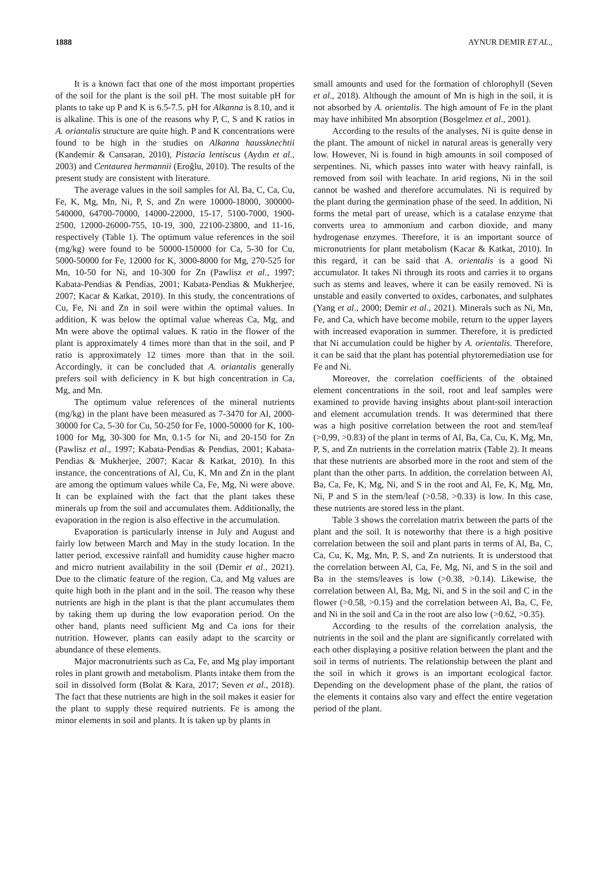1888 AYNUR DEMIR ET AL.,
It is a known fact that one of the most important properties of the soil for the plant is the soil pH. The most suitable pH for plants to take up P and K is 6.5-7.5. pH for Alkanna is 8.10, and it is alkaline. This is one of the reasons why P, C, S and K ratios in A. oriantalis structure are quite high. P and K concentrations were found to be high in the studies on Alkanna haussknechtii (Kandemir & Cansaran, 2010), Pistacia lentiscus (Aydın et al., 2003) and Centaurea hermannii (Eroğlu, 2010). The results of the present study are consistent with literature.
The average values in the soil samples for Al, Ba, C, Ca, Cu, Fe, K, Mg, Mn, Ni, P, S, and Zn were 10000-18000, 300000-540000, 64700-70000, 14000-22000, 15-17, 5100-7000, 1900-2500, 12000-26000-755, 10-19, 300, 22100-23800, and 11-16, respectively (Table 1). The optimum value references in the soil (mg/kg) were found to be 50000-150000 for Ca, 5-30 for Cu, 5000-50000 for Fe, 12000 for K, 3000-8000 for Mg, 270-525 for Mn, 10-50 for Ni, and 10-300 for Zn (Pawlisz et al., 1997; Kabata-Pendias & Pendias, 2001; Kabata-Pendias & Mukherjee, 2007; Kacar & Katkat, 2010). In this study, the concentrations of Cu, Fe, Ni and Zn in soil were within the optimal values. In addition, K was below the optimal value whereas Ca, Mg, and Mn were above the optimal values. K ratio in the flower of the plant is approximately 4 times more than that in the soil, and P ratio is approximately 12 times more than that in the soil. Accordingly, it can be concluded that A. oriantalis generally prefers soil with deficiency in K but high concentration in Ca, Mg, and Mn.
The optimum value references of the mineral nutrients (mg/kg) in the plant have been measured as 7-3470 for Al, 2000-30000 for Ca, 5-30 for Cu, 50-250 for Fe, 1000-50000 for K, 100-1000 for Mg, 30-300 for Mn, 0.1-5 for Ni, and 20-150 for Zn (Pawlisz et al., 1997; Kabata-Pendias & Pendias, 2001; Kabata-Pendias & Mukherjee, 2007; Kacar & Katkat, 2010). In this instance, the concentrations of Al, Cu, K, Mn and Zn in the plant are among the optimum values while Ca, Fe, Mg, Ni were above. It can be explained with the fact that the plant takes these minerals up from the soil and accumulates them. Additionally, the evaporation in the region is also effective in the accumulation.
Evaporation is particularly intense in July and August and fairly low between March and May in the study location. In the latter period, excessive rainfall and humidity cause higher macro and micro nutrient availability in the soil (Demir et al., 2021). Due to the climatic feature of the region, Ca, and Mg values are quite high both in the plant and in the soil. The reason why these nutrients are high in the plant is that the plant accumulates them by taking them up during the low evaporation period. On the other hand, plants need sufficient Mg and Ca ions for their nutrition. However, plants can easily adapt to the scarcity or abundance of these elements.
Major macronutrients such as Ca, Fe, and Mg play important roles in plant growth and metabolism. Plants intake them from the soil in dissolved form (Bolat & Kara, 2017; Seven et al., 2018). The fact that these nutrients are high in the soil makes it easier for the plant to supply these required nutrients. Fe is among the minor elements in soil and plants. It is taken up by plants in
small amounts and used for the formation of chlorophyll (Seven et al., 2018). Although the amount of Mn is high in the soil, it is not absorbed by A. orientalis. The high amount of Fe in the plant may have inhibited Mn absorption (Bosgelmez et al., 2001).
According to the results of the analyses, Ni is quite dense in the plant. The amount of nickel in natural areas is generally very low. However, Ni is found in high amounts in soil composed of serpentines. Ni, which passes into water with heavy rainfall, is removed from soil with leachate. In arid regions, Ni in the soil cannot be washed and therefore accumulates. Ni is required by the plant during the germination phase of the seed. In addition, Ni forms the metal part of urease, which is a catalase enzyme that converts urea to ammonium and carbon dioxide, and many hydrogenase enzymes. Therefore, it is an important source of micronutrients for plant metabolism (Kacar & Katkat, 2010). In this regard, it can be said that A. orientalis is a good Ni accumulator. It takes Ni through its roots and carries it to organs such as stems and leaves, where it can be easily removed. Ni is unstable and easily converted to oxides, carbonates, and sulphates (Yang et al., 2000; Demir et al., 2021). Minerals such as Ni, Mn, Fe, and Ca, which have become mobile, return to the upper layers with increased evaporation in summer. Therefore, it is predicted that Ni accumulation could be higher by A. orientalis. Therefore, it can be said that the plant has potential phytoremediation use for Fe and Ni.
Moreover, the correlation coefficients of the obtained element concentrations in the soil, root and leaf samples were examined to provide having insights about plant-soil interaction and element accumulation trends. It was determined that there was a high positive correlation between the root and stem/leaf (>0,99, >0.83) of the plant in terms of Al, Ba, Ca, Cu, K, Mg, Mn, P, S, and Zn nutrients in the correlation matrix (Table 2). It means that these nutrients are absorbed more in the root and stem of the plant than the other parts. In addition, the correlation between Al, Ba, Ca, Fe, K, Mg, Ni, and S in the root and Al, Fe, K, Mg, Mn, Ni, P and S in the stem/leaf (>0.58, >0.33) is low. In this case, these nutrients are stored less in the plant.
Table 3 shows the correlation matrix between the parts of the plant and the soil. It is noteworthy that there is a high positive correlation between the soil and plant parts in terms of Al, Ba, C, Ca, Cu, K, Mg, Mn, P, S, and Zn nutrients. It is understood that the correlation between Al, Ca, Fe, Mg, Ni, and S in the soil and Ba in the stems/leaves is low (>0.38, >0.14). Likewise, the correlation between Al, Ba, Mg, Ni, and S in the soil and C in the flower (>0.58, >0.15) and the correlation between Al, Ba, C, Fe, and Ni in the soil and Ca in the root are also low (>0.62, >0.35).
According to the results of the correlation analysis, the nutrients in the soil and the plant are significantly correlated with each other displaying a positive relation between the plant and the soil in terms of nutrients. The relationship between the plant and the soil in which it grows is an important ecological factor. Depending on the development phase of the plant, the ratios of the elements it contains also vary and effect the entire vegetation period of the plant.